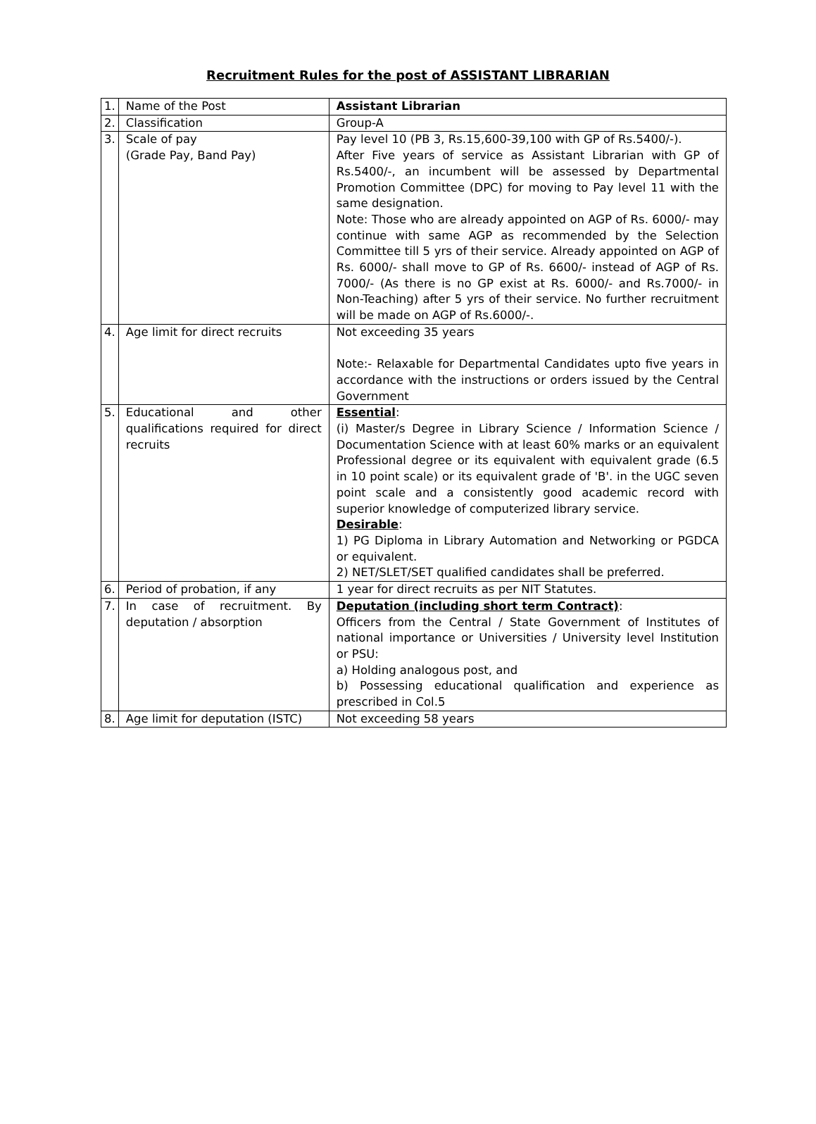Recruitment Rules for the post of ASSISTANT LIBRARIAN
| 1. | Name of the Post | Assistant Librarian |
| 2. | Classification | Group-A |
| 3. | Scale of pay (Grade Pay, Band Pay) | Pay level 10 (PB 3, Rs.15,600-39,100 with GP of Rs.5400/-). After Five years of service as Assistant Librarian with GP of Rs.5400/-, an incumbent will be assessed by Departmental Promotion Committee (DPC) for moving to Pay level 11 with the same designation. Note: Those who are already appointed on AGP of Rs. 6000/- may continue with same AGP as recommended by the Selection Committee till 5 yrs of their service. Already appointed on AGP of Rs. 6000/- shall move to GP of Rs. 6600/- instead of AGP of Rs. 7000/- (As there is no GP exist at Rs. 6000/- and Rs.7000/- in Non-Teaching) after 5 yrs of their service. No further recruitment will be made on AGP of Rs.6000/-. |
| 4. | Age limit for direct recruits | Not exceeding 35 years Note:- Relaxable for Departmental Candidates upto five years in accordance with the instructions or orders issued by the Central Government |
| 5. | Educational and other qualifications required for direct recruits | Essential : (i) Master/s Degree in Library Science / Information Science / Documentation Science with at least 60% marks or an equivalent Professional degree or its equivalent with equivalent grade (6.5 in 10 point scale) or its equivalent grade of 'B'. in the UGC seven point scale and a consistently good academic record with superior knowledge of computerized library service. Desirable : 1) PG Diploma in Library Automation and Networking or PGDCA or equivalent. 2) NET/SLET/SET qualified candidates shall be preferred. |
| 6. | Period of probation, if any | 1 year for direct recruits as per NIT Statutes. |
| 7. | In case of recruitment. By deputation / absorption | Deputation (including short term Contract) : Officers from the Central / State Government of Institutes of national importance or Universities / University level Institution or PSU: a) Holding analogous post, and b) Possessing educational qualification and experience as prescribed in Col.5 |
| 8. | Age limit for deputation (ISTC) | Not exceeding 58 years |